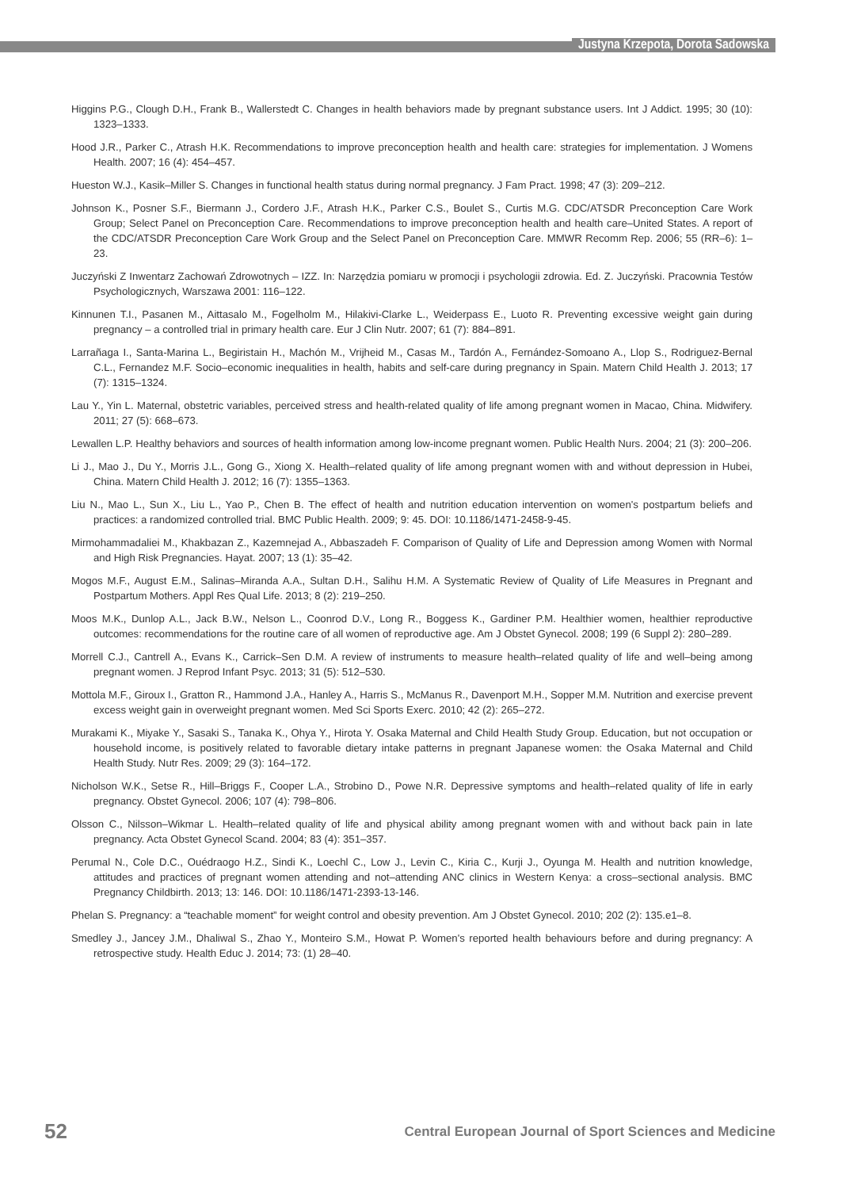Justyna Krzepota, Dorota Sadowska
Higgins P.G., Clough D.H., Frank B., Wallerstedt C. Changes in health behaviors made by pregnant substance users. Int J Addict. 1995; 30 (10): 1323–1333.
Hood J.R., Parker C., Atrash H.K. Recommendations to improve preconception health and health care: strategies for implementation. J Womens Health. 2007; 16 (4): 454–457.
Hueston W.J., Kasik–Miller S. Changes in functional health status during normal pregnancy. J Fam Pract. 1998; 47 (3): 209–212.
Johnson K., Posner S.F., Biermann J., Cordero J.F., Atrash H.K., Parker C.S., Boulet S., Curtis M.G. CDC/ATSDR Preconception Care Work Group; Select Panel on Preconception Care. Recommendations to improve preconception health and health care–United States. A report of the CDC/ATSDR Preconception Care Work Group and the Select Panel on Preconception Care. MMWR Recomm Rep. 2006; 55 (RR–6): 1–23.
Juczyński Z Inwentarz Zachowań Zdrowotnych – IZZ. In: Narzędzia pomiaru w promocji i psychologii zdrowia. Ed. Z. Juczyński. Pracownia Testów Psychologicznych, Warszawa 2001: 116–122.
Kinnunen T.I., Pasanen M., Aittasalo M., Fogelholm M., Hilakivi-Clarke L., Weiderpass E., Luoto R. Preventing excessive weight gain during pregnancy – a controlled trial in primary health care. Eur J Clin Nutr. 2007; 61 (7): 884–891.
Larrañaga I., Santa-Marina L., Begiristain H., Machón M., Vrijheid M., Casas M., Tardón A., Fernández-Somoano A., Llop S., Rodriguez-Bernal C.L., Fernandez M.F. Socio–economic inequalities in health, habits and self-care during pregnancy in Spain. Matern Child Health J. 2013; 17 (7): 1315–1324.
Lau Y., Yin L. Maternal, obstetric variables, perceived stress and health-related quality of life among pregnant women in Macao, China. Midwifery. 2011; 27 (5): 668–673.
Lewallen L.P. Healthy behaviors and sources of health information among low-income pregnant women. Public Health Nurs. 2004; 21 (3): 200–206.
Li J., Mao J., Du Y., Morris J.L., Gong G., Xiong X. Health–related quality of life among pregnant women with and without depression in Hubei, China. Matern Child Health J. 2012; 16 (7): 1355–1363.
Liu N., Mao L., Sun X., Liu L., Yao P., Chen B. The effect of health and nutrition education intervention on women's postpartum beliefs and practices: a randomized controlled trial. BMC Public Health. 2009; 9: 45. DOI: 10.1186/1471-2458-9-45.
Mirmohammadaliei M., Khakbazan Z., Kazemnejad A., Abbaszadeh F. Comparison of Quality of Life and Depression among Women with Normal and High Risk Pregnancies. Hayat. 2007; 13 (1): 35–42.
Mogos M.F., August E.M., Salinas–Miranda A.A., Sultan D.H., Salihu H.M. A Systematic Review of Quality of Life Measures in Pregnant and Postpartum Mothers. Appl Res Qual Life. 2013; 8 (2): 219–250.
Moos M.K., Dunlop A.L., Jack B.W., Nelson L., Coonrod D.V., Long R., Boggess K., Gardiner P.M. Healthier women, healthier reproductive outcomes: recommendations for the routine care of all women of reproductive age. Am J Obstet Gynecol. 2008; 199 (6 Suppl 2): 280–289.
Morrell C.J., Cantrell A., Evans K., Carrick–Sen D.M. A review of instruments to measure health–related quality of life and well–being among pregnant women. J Reprod Infant Psyc. 2013; 31 (5): 512–530.
Mottola M.F., Giroux I., Gratton R., Hammond J.A., Hanley A., Harris S., McManus R., Davenport M.H., Sopper M.M. Nutrition and exercise prevent excess weight gain in overweight pregnant women. Med Sci Sports Exerc. 2010; 42 (2): 265–272.
Murakami K., Miyake Y., Sasaki S., Tanaka K., Ohya Y., Hirota Y. Osaka Maternal and Child Health Study Group. Education, but not occupation or household income, is positively related to favorable dietary intake patterns in pregnant Japanese women: the Osaka Maternal and Child Health Study. Nutr Res. 2009; 29 (3): 164–172.
Nicholson W.K., Setse R., Hill–Briggs F., Cooper L.A., Strobino D., Powe N.R. Depressive symptoms and health–related quality of life in early pregnancy. Obstet Gynecol. 2006; 107 (4): 798–806.
Olsson C., Nilsson–Wikmar L. Health–related quality of life and physical ability among pregnant women with and without back pain in late pregnancy. Acta Obstet Gynecol Scand. 2004; 83 (4): 351–357.
Perumal N., Cole D.C., Ouédraogo H.Z., Sindi K., Loechl C., Low J., Levin C., Kiria C., Kurji J., Oyunga M. Health and nutrition knowledge, attitudes and practices of pregnant women attending and not–attending ANC clinics in Western Kenya: a cross–sectional analysis. BMC Pregnancy Childbirth. 2013; 13: 146. DOI: 10.1186/1471-2393-13-146.
Phelan S. Pregnancy: a “teachable moment” for weight control and obesity prevention. Am J Obstet Gynecol. 2010; 202 (2): 135.e1–8.
Smedley J., Jancey J.M., Dhaliwal S., Zhao Y., Monteiro S.M., Howat P. Women's reported health behaviours before and during pregnancy: A retrospective study. Health Educ J. 2014; 73: (1) 28–40.
52 Central European Journal of Sport Sciences and Medicine